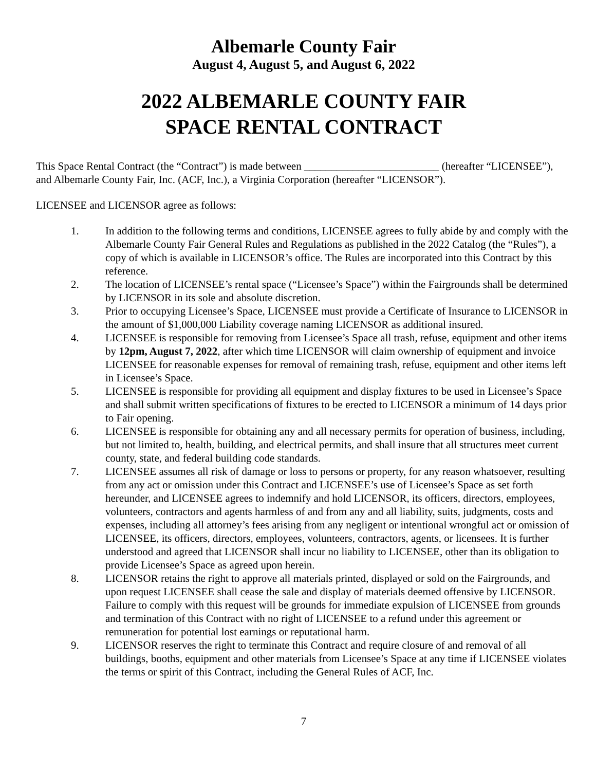Albemarle County Fair
August 4, August 5, and August 6, 2022
2022 ALBEMARLE COUNTY FAIR
SPACE RENTAL CONTRACT
This Space Rental Contract (the “Contract”) is made between _________________________ (hereafter “LICENSEE”), and Albemarle County Fair, Inc. (ACF, Inc.), a Virginia Corporation (hereafter “LICENSOR”).
LICENSEE and LICENSOR agree as follows:
1. In addition to the following terms and conditions, LICENSEE agrees to fully abide by and comply with the Albemarle County Fair General Rules and Regulations as published in the 2022 Catalog (the “Rules”), a copy of which is available in LICENSOR’s office. The Rules are incorporated into this Contract by this reference.
2. The location of LICENSEE’s rental space (“Licensee’s Space”) within the Fairgrounds shall be determined by LICENSOR in its sole and absolute discretion.
3. Prior to occupying Licensee’s Space, LICENSEE must provide a Certificate of Insurance to LICENSOR in the amount of $1,000,000 Liability coverage naming LICENSOR as additional insured.
4. LICENSEE is responsible for removing from Licensee’s Space all trash, refuse, equipment and other items by 12pm, August 7, 2022, after which time LICENSOR will claim ownership of equipment and invoice LICENSEE for reasonable expenses for removal of remaining trash, refuse, equipment and other items left in Licensee’s Space.
5. LICENSEE is responsible for providing all equipment and display fixtures to be used in Licensee’s Space and shall submit written specifications of fixtures to be erected to LICENSOR a minimum of 14 days prior to Fair opening.
6. LICENSEE is responsible for obtaining any and all necessary permits for operation of business, including, but not limited to, health, building, and electrical permits, and shall insure that all structures meet current county, state, and federal building code standards.
7. LICENSEE assumes all risk of damage or loss to persons or property, for any reason whatsoever, resulting from any act or omission under this Contract and LICENSEE’s use of Licensee’s Space as set forth hereunder, and LICENSEE agrees to indemnify and hold LICENSOR, its officers, directors, employees, volunteers, contractors and agents harmless of and from any and all liability, suits, judgments, costs and expenses, including all attorney’s fees arising from any negligent or intentional wrongful act or omission of LICENSEE, its officers, directors, employees, volunteers, contractors, agents, or licensees. It is further understood and agreed that LICENSOR shall incur no liability to LICENSEE, other than its obligation to provide Licensee’s Space as agreed upon herein.
8. LICENSOR retains the right to approve all materials printed, displayed or sold on the Fairgrounds, and upon request LICENSEE shall cease the sale and display of materials deemed offensive by LICENSOR. Failure to comply with this request will be grounds for immediate expulsion of LICENSEE from grounds and termination of this Contract with no right of LICENSEE to a refund under this agreement or remuneration for potential lost earnings or reputational harm.
9. LICENSOR reserves the right to terminate this Contract and require closure of and removal of all buildings, booths, equipment and other materials from Licensee’s Space at any time if LICENSEE violates the terms or spirit of this Contract, including the General Rules of ACF, Inc.
7